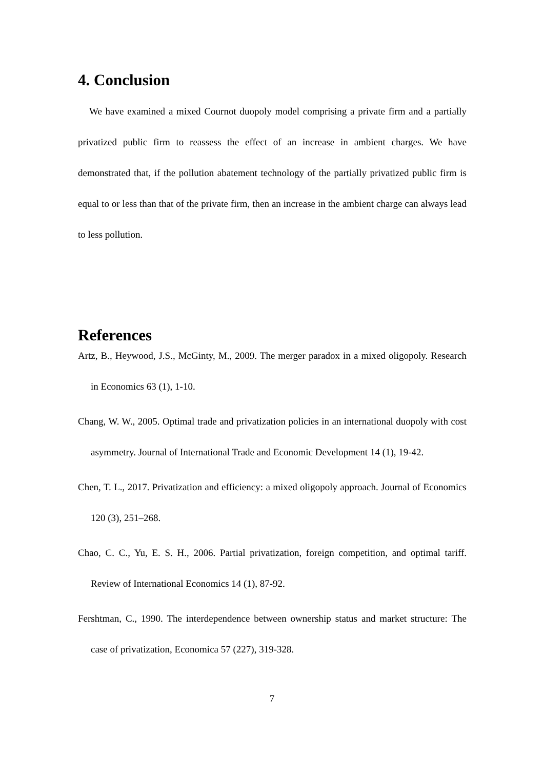4. Conclusion
We have examined a mixed Cournot duopoly model comprising a private firm and a partially privatized public firm to reassess the effect of an increase in ambient charges. We have demonstrated that, if the pollution abatement technology of the partially privatized public firm is equal to or less than that of the private firm, then an increase in the ambient charge can always lead to less pollution.
References
Artz, B., Heywood, J.S., McGinty, M., 2009. The merger paradox in a mixed oligopoly. Research in Economics 63 (1), 1-10.
Chang, W. W., 2005. Optimal trade and privatization policies in an international duopoly with cost asymmetry. Journal of International Trade and Economic Development 14 (1), 19-42.
Chen, T. L., 2017. Privatization and efficiency: a mixed oligopoly approach. Journal of Economics 120 (3), 251–268.
Chao, C. C., Yu, E. S. H., 2006. Partial privatization, foreign competition, and optimal tariff. Review of International Economics 14 (1), 87-92.
Fershtman, C., 1990. The interdependence between ownership status and market structure: The case of privatization, Economica 57 (227), 319-328.
7